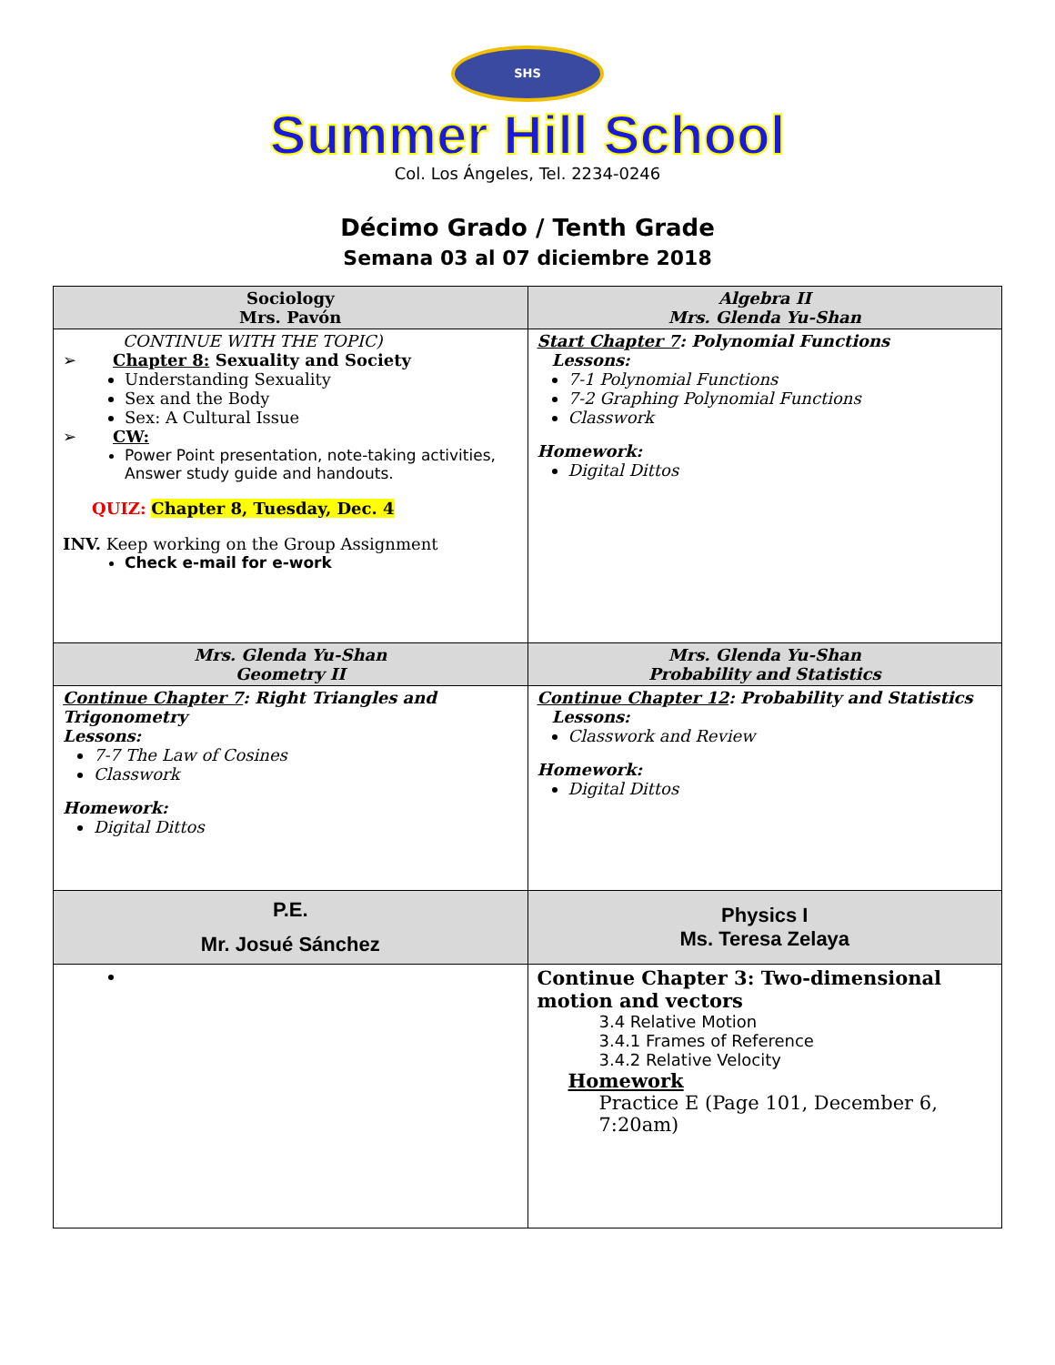SHS
Summer Hill School
Col. Los Ángeles, Tel. 2234-0246
Décimo Grado / Tenth Grade
Semana 03 al 07 diciembre 2018
| Sociology Mrs. Pavón | Algebra II Mrs. Glenda Yu-Shan |
| --- | --- |
| CONTINUE WITH THE TOPIC) ➢ Chapter 8: Sexuality and Society Understanding Sexuality Sex and the Body Sex: A Cultural Issue ➢ CW: Power Point presentation, note-taking activities, Answer study guide and handouts. QUIZ: Chapter 8, Tuesday, Dec. 4 INV. Keep working on the Group Assignment Check e-mail for e-work | Start Chapter 7 : Polynomial Functions Lessons: 7-1 Polynomial Functions 7-2 Graphing Polynomial Functions Classwork Homework: Digital Dittos |
| Mrs. Glenda Yu-Shan Geometry II | Mrs. Glenda Yu-Shan Probability and Statistics |
| Continue Chapter 7 : Right Triangles and Trigonometry Lessons: 7-7 The Law of Cosines Classwork Homework: Digital Dittos | Continue Chapter 12 : Probability and Statistics Lessons: Classwork and Review Homework: Digital Dittos |
| P.E. Mr. Josué Sánchez | Physics I Ms. Teresa Zelaya |
| | Continue Chapter 3: Two-dimensional motion and vectors 3.4 Relative Motion 3.4.1 Frames of Reference 3.4.2 Relative Velocity Homework Practice E (Page 101, December 6, 7:20am) |